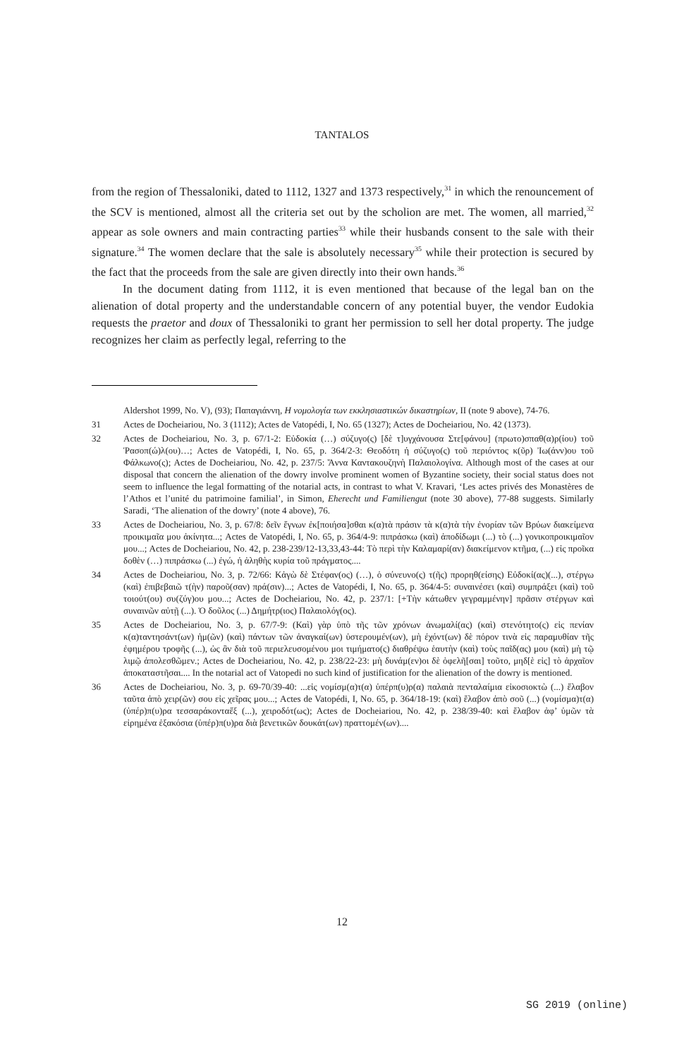TANTALOS
from the region of Thessaloniki, dated to 1112, 1327 and 1373 respectively,<sup>31</sup> in which the renouncement of the SCV is mentioned, almost all the criteria set out by the scholion are met. The women, all married,<sup>32</sup> appear as sole owners and main contracting parties<sup>33</sup> while their husbands consent to the sale with their signature.<sup>34</sup> The women declare that the sale is absolutely necessary<sup>35</sup> while their protection is secured by the fact that the proceeds from the sale are given directly into their own hands.<sup>36</sup>
In the document dating from 1112, it is even mentioned that because of the legal ban on the alienation of dotal property and the understandable concern of any potential buyer, the vendor Eudokia requests the praetor and doux of Thessaloniki to grant her permission to sell her dotal property. The judge recognizes her claim as perfectly legal, referring to the
Aldershot 1999, No. V), (93); Παπαγιάννη, Η νομολογία των εκκλησιαστικών δικαστηρίων, II (note 9 above), 74-76.
31 Actes de Docheiariou, No. 3 (1112); Actes de Vatopédi, I, No. 65 (1327); Actes de Docheiariou, No. 42 (1373).
32 Actes de Docheiariou, No. 3, p. 67/1-2: Εὐδοκία (…) σύζυγο(ς) [δὲ τ]υγχάνουσα Στε[φάνου] (πρωτο)σπαθ(α)ρ(ίου) τοῦ Ῥασοπ(ώ)λ(ου)…; Actes de Vatopédi, I, No. 65, p. 364/2-3: Θεοδότη ἡ σύζυγο(ς) τοῦ περιόντος κ(ῦρ) Ἰω(άνν)ου τοῦ Φάλκωνο(ς); Actes de Docheiariou, No. 42, p. 237/5: Ἄννα Καντακουζηνὴ Παλαιολογίνα. Although most of the cases at our disposal that concern the alienation of the dowry involve prominent women of Byzantine society, their social status does not seem to influence the legal formatting of the notarial acts, in contrast to what V. Kravari, ‘Les actes privés des Monastères de l’Athos et l’unité du patrimoine familial’, in Simon, Eherecht und Familiengut (note 30 above), 77-88 suggests. Similarly Saradi, ‘The alienation of the dowry’ (note 4 above), 76.
33 Actes de Docheiariou, No. 3, p. 67/8: δεῖν ἔγνων ἐκ[ποιήσα]σθαι κ(α)τὰ πράσιν τὰ κ(α)τὰ τὴν ἐνορίαν τῶν Βρύων διακείμενα προικιμαῖα μου ἀκίνητα...; Actes de Vatopédi, I, No. 65, p. 364/4-9: πιπράσκω (καὶ) ἀποδίδωμι (...) τὸ (...) γονικοπροικιμαῖον μου...; Actes de Docheiariou, No. 42, p. 238-239/12-13,33,43-44: Τὸ περὶ τὴν Καλαμαρί(αν) διακείμενον κτῆμα, (...) εἰς προῖκα δοθὲν (…) πιπράσκω (...) ἐγώ, ἡ ἀληθὴς κυρία τοῦ πράγματος....
34 Actes de Docheiariou, No. 3, p. 72/66: Κἀγὼ δὲ Στέφαν(ος) (…), ὁ σύνευνο(ς) τ(ῆς) προρηθ(είσης) Εὐδοκί(ας)(...), στέργω (καὶ) ἐπιβεβαιῶ τ(ὴν) παροῦ(σαν) πρά(σιν)...; Actes de Vatopédi, I, No. 65, p. 364/4-5: συναινέσει (καὶ) συμπράξει (καὶ) τοῦ τοιούτ(ου) συ(ζύγ)ου μου...; Actes de Docheiariou, No. 42, p. 237/1: [+Τὴν κάτωθεν γεγραμμένην] πρᾶσιν στέργων καὶ συναινῶν αὐτῇ (...). Ὁ δοῦλος (...) Δημήτρ(ιος) Παλαιολόγ(ος).
35 Actes de Docheiariou, No. 3, p. 67/7-9: (Καὶ) γὰρ ὑπὸ τῆς τῶν χρόνων ἀνωμαλί(ας) (καὶ) στενότητο(ς) εἰς πενίαν κ(α)ταντησάντ(ων) ἡμ(ῶν) (καὶ) πάντων τῶν ἀναγκαί(ων) ὑστερουμέν(ων), μὴ ἐχόντ(ων) δὲ πόρον τινὰ εἰς παραμυθίαν τῆς ἐφημέρου τροφῆς (...), ὡς ἂν διὰ τοῦ περιελευσομένου μοι τιμήματο(ς) διαθρέψω ἑαυτὴν (καὶ) τοὺς παῖδ(ας) μου (καὶ) μὴ τῷ λιμῷ ἀπολεσθῶμεν.; Actes de Docheiariou, No. 42, p. 238/22-23: μὴ δυνάμ(εν)οι δὲ ὀφελῆ[σαι] τοῦτο, μηδ[ὲ εἰς] τὸ ἀρχαῖον ἀποκαταστῆσαι.... In the notarial act of Vatopedi no such kind of justification for the alienation of the dowry is mentioned.
36 Actes de Docheiariou, No. 3, p. 69-70/39-40: ...εἰς νομίσμ(α)τ(α) ὑπέρπ(υ)ρ(α) παλαιὰ πενταλαίμια εἰκοσιοκτὼ (...) ἔλαβον ταῦτα ἀπὸ χειρ(ῶν) σου εἰς χεῖρας μου...; Actes de Vatopédi, I, No. 65, p. 364/18-19: (καὶ) ἔλαβον ἀπὸ σοῦ (...) (νομίσμα)τ(α) (ὑπέρ)π(υ)ρα τεσσαράκονταἕξ (...), χειροδότ(ως); Actes de Docheiariou, No. 42, p. 238/39-40: καὶ ἔλαβον ἀφ’ ὑμῶν τὰ εἰρημένα ἑξακόσια (ὑπέρ)π(υ)ρα διὰ βενετικῶν δουκάτ(ων) πραττομέν(ων)....
12
SG 2019 (online)